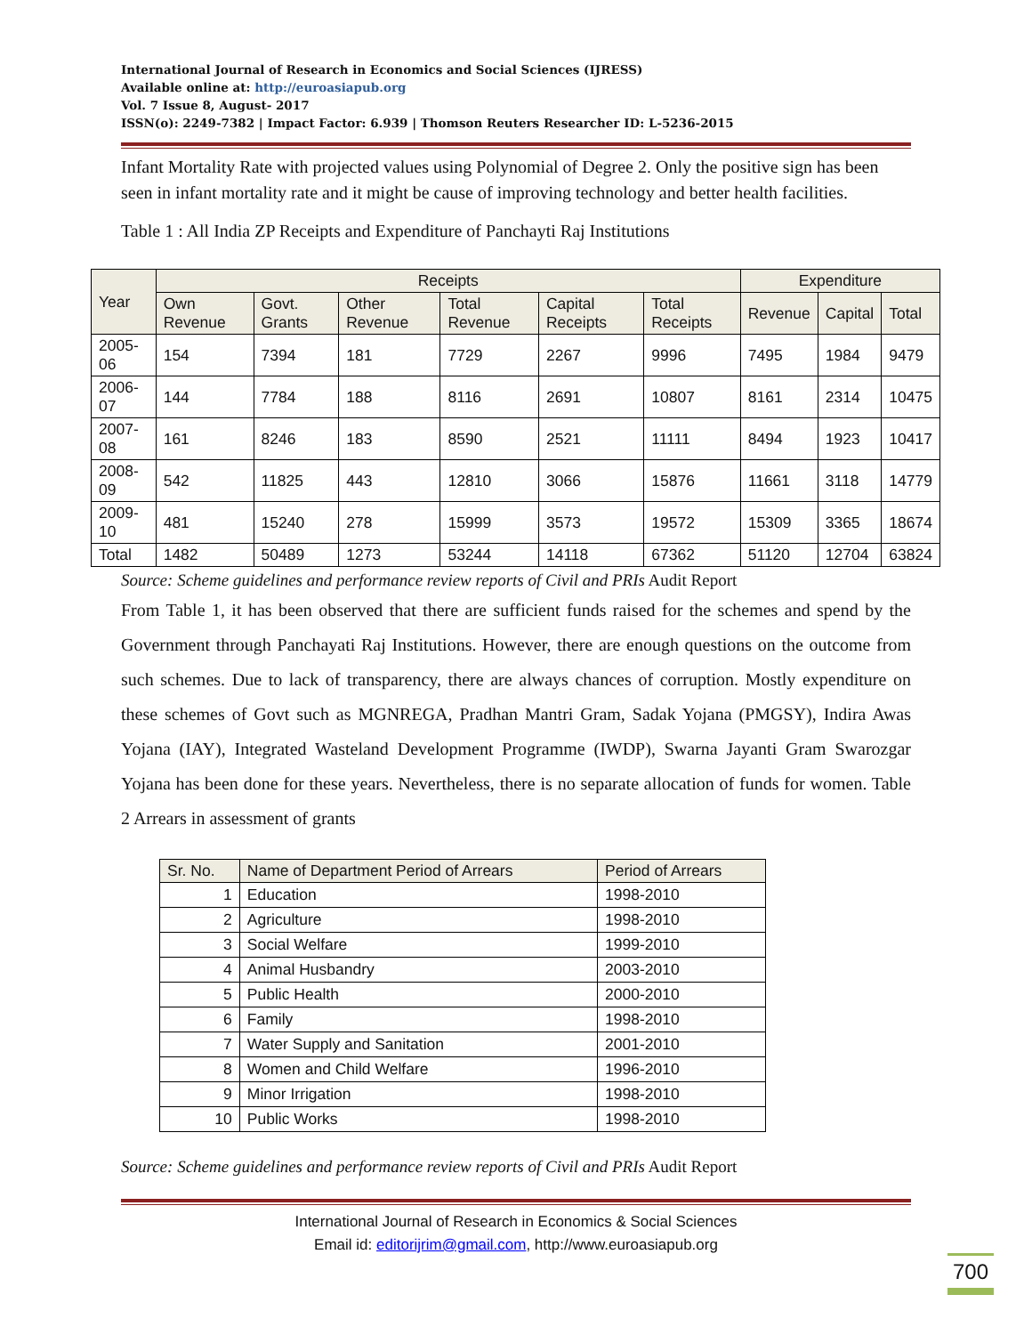International Journal of Research in Economics and Social Sciences (IJRESS)
Available online at: http://euroasiapub.org
Vol. 7 Issue 8, August- 2017
ISSN(o): 2249-7382 | Impact Factor: 6.939 | Thomson Reuters Researcher ID: L-5236-2015
Infant Mortality Rate with projected values using Polynomial of Degree 2. Only the positive sign has been seen in infant mortality rate and it might be cause of improving technology and better health facilities.
Table 1 : All India ZP Receipts and Expenditure of Panchayti Raj Institutions
| Year | Receipts | | | | | | Expenditure | | |
| --- | --- | --- | --- | --- | --- | --- | --- | --- | --- |
| | Own Revenue | Govt. Grants | Other Revenue | Total Revenue | Capital Receipts | Total Receipts | Revenue | Capital | Total |
| 2005-06 | 154 | 7394 | 181 | 7729 | 2267 | 9996 | 7495 | 1984 | 9479 |
| 2006-07 | 144 | 7784 | 188 | 8116 | 2691 | 10807 | 8161 | 2314 | 10475 |
| 2007-08 | 161 | 8246 | 183 | 8590 | 2521 | 11111 | 8494 | 1923 | 10417 |
| 2008-09 | 542 | 11825 | 443 | 12810 | 3066 | 15876 | 11661 | 3118 | 14779 |
| 2009-10 | 481 | 15240 | 278 | 15999 | 3573 | 19572 | 15309 | 3365 | 18674 |
| Total | 1482 | 50489 | 1273 | 53244 | 14118 | 67362 | 51120 | 12704 | 63824 |
Source: Scheme guidelines and performance review reports of Civil and PRIs Audit Report
From Table 1, it has been observed that there are sufficient funds raised for the schemes and spend by the Government through Panchayati Raj Institutions. However, there are enough questions on the outcome from such schemes. Due to lack of transparency, there are always chances of corruption. Mostly expenditure on these schemes of Govt such as MGNREGA, Pradhan Mantri Gram, Sadak Yojana (PMGSY), Indira Awas Yojana (IAY), Integrated Wasteland Development Programme (IWDP), Swarna Jayanti Gram Swarozgar Yojana has been done for these years. Nevertheless, there is no separate allocation of funds for women. Table 2 Arrears in assessment of grants
| Sr. No. | Name of Department Period of Arrears | Period of Arrears |
| --- | --- | --- |
| 1 | Education | 1998-2010 |
| 2 | Agriculture | 1998-2010 |
| 3 | Social Welfare | 1999-2010 |
| 4 | Animal Husbandry | 2003-2010 |
| 5 | Public Health | 2000-2010 |
| 6 | Family | 1998-2010 |
| 7 | Water Supply and Sanitation | 2001-2010 |
| 8 | Women and Child Welfare | 1996-2010 |
| 9 | Minor Irrigation | 1998-2010 |
| 10 | Public Works | 1998-2010 |
Source: Scheme guidelines and performance review reports of Civil and PRIs Audit Report
International Journal of Research in Economics & Social Sciences
Email id: editorijrim@gmail.com, http://www.euroasiapub.org
700